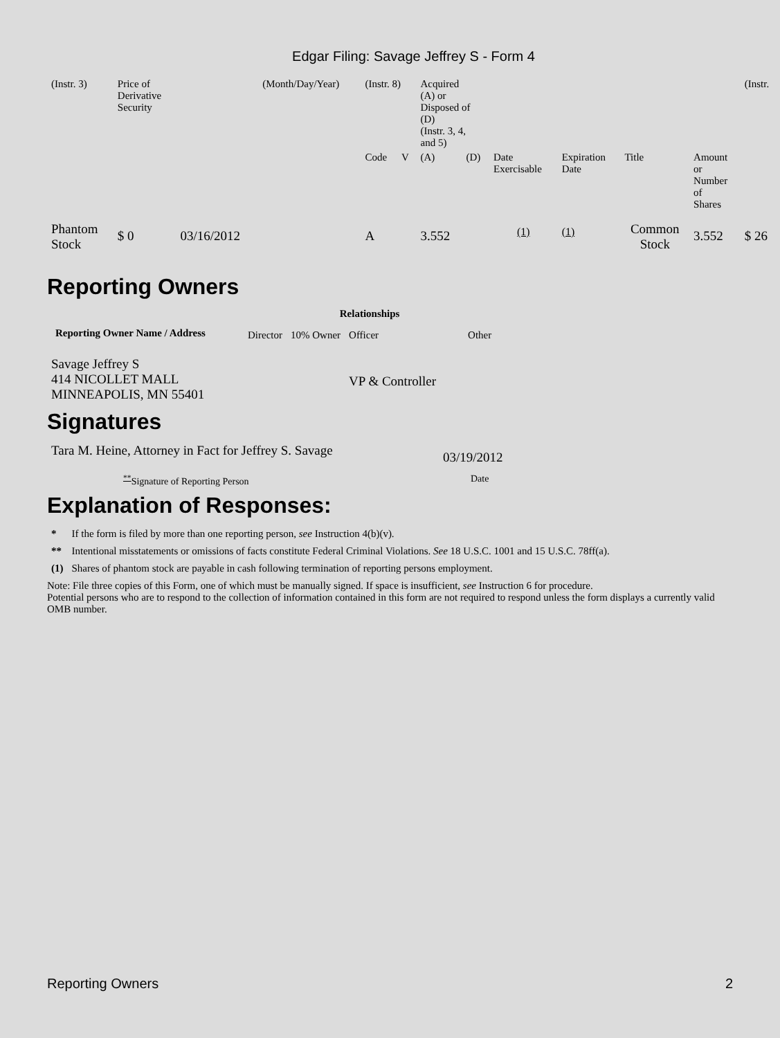Edgar Filing: Savage Jeffrey S - Form 4
| (Instr. 3) | Price of Derivative Security | | (Month/Day/Year) | (Instr. 8) | | Acquired (A) or Disposed of (D) (Instr. 3, 4, and 5) | | | | | | (Instr. |
| | | | | Code | V | (A) | (D) | Date Exercisable | Expiration Date | Title | Amount or Number of Shares | |
| Phantom Stock | $ 0 | 03/16/2012 | | A | | 3.552 | | <sup>(1)</sup> | <sup>(1)</sup> | Common Stock | 3.552 | $ 26 |
Reporting Owners
| Reporting Owner Name / Address | Relationships | | | |
| --- | --- | --- | --- | --- |
| | Director | 10% Owner | Officer | Other |
| Savage Jeffrey S 414 NICOLLET MALL MINNEAPOLIS, MN 55401 | | | VP & Controller | |
Signatures
| Tara M. Heine, Attorney in Fact for Jeffrey S. Savage | 03/19/2012 |
| <sup>**</sup> Signature of Reporting Person | Date |
Explanation of Responses:
| * | If the form is filed by more than one reporting person, see Instruction 4(b)(v). |
| ** | Intentional misstatements or omissions of facts constitute Federal Criminal Violations. See 18 U.S.C. 1001 and 15 U.S.C. 78ff(a). |
| (1) | Shares of phantom stock are payable in cash following termination of reporting persons employment. |
Note: File three copies of this Form, one of which must be manually signed. If space is insufficient, see Instruction 6 for procedure.
Potential persons who are to respond to the collection of information contained in this form are not required to respond unless the form displays a currently valid OMB number.
Reporting Owners 2